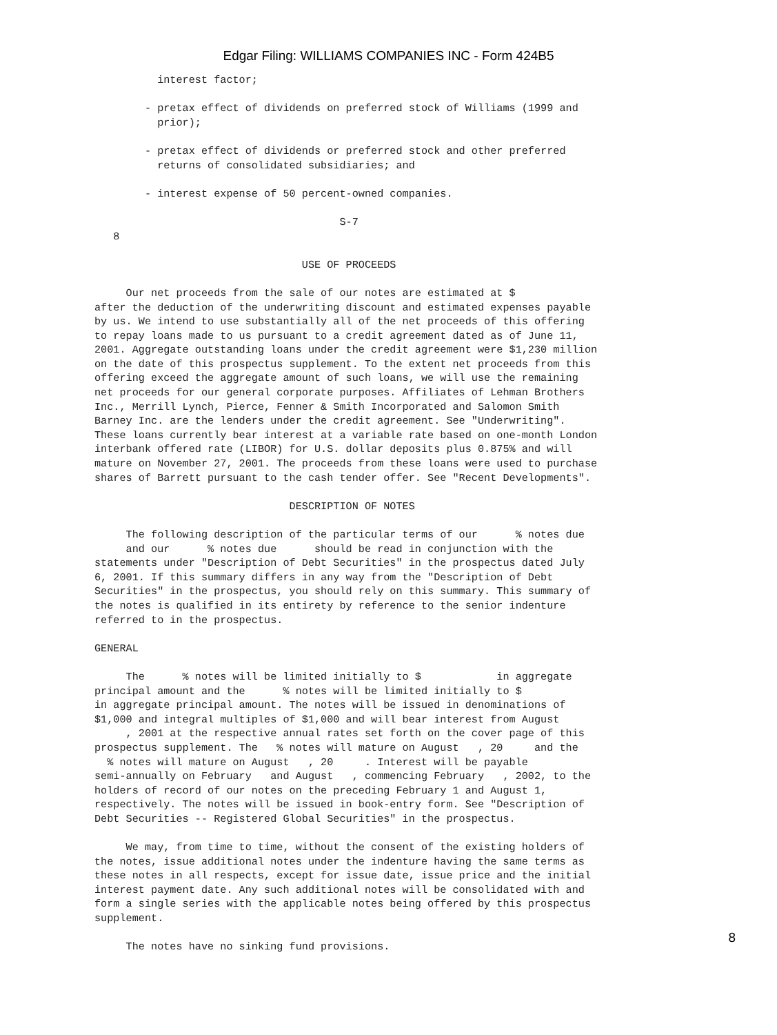Edgar Filing: WILLIAMS COMPANIES INC - Form 424B5
          interest factor;

        - pretax effect of dividends on preferred stock of Williams (1999 and
          prior);

        - pretax effect of dividends or preferred stock and other preferred
          returns of consolidated subsidiaries; and

        - interest expense of 50 percent-owned companies.

                                       S-7
   8

                                 USE OF PROCEEDS

     Our net proceeds from the sale of our notes are estimated at $
after the deduction of the underwriting discount and estimated expenses payable
by us. We intend to use substantially all of the net proceeds of this offering
to repay loans made to us pursuant to a credit agreement dated as of June 11,
2001. Aggregate outstanding loans under the credit agreement were $1,230 million
on the date of this prospectus supplement. To the extent net proceeds from this
offering exceed the aggregate amount of such loans, we will use the remaining
net proceeds for our general corporate purposes. Affiliates of Lehman Brothers
Inc., Merrill Lynch, Pierce, Fenner & Smith Incorporated and Salomon Smith
Barney Inc. are the lenders under the credit agreement. See "Underwriting".
These loans currently bear interest at a variable rate based on one-month London
interbank offered rate (LIBOR) for U.S. dollar deposits plus 0.875% and will
mature on November 27, 2001. The proceeds from these loans were used to purchase
shares of Barrett pursuant to the cash tender offer. See "Recent Developments".

                               DESCRIPTION OF NOTES

     The following description of the particular terms of our      % notes due
     and our      % notes due      should be read in conjunction with the
statements under "Description of Debt Securities" in the prospectus dated July
6, 2001. If this summary differs in any way from the "Description of Debt
Securities" in the prospectus, you should rely on this summary. This summary of
the notes is qualified in its entirety by reference to the senior indenture
referred to in the prospectus.

GENERAL

     The      % notes will be limited initially to $            in aggregate
principal amount and the      % notes will be limited initially to $
in aggregate principal amount. The notes will be issued in denominations of
$1,000 and integral multiples of $1,000 and will bear interest from August
     , 2001 at the respective annual rates set forth on the cover page of this
prospectus supplement. The   % notes will mature on August   , 20     and the
  % notes will mature on August   , 20     . Interest will be payable
semi-annually on February   and August   , commencing February   , 2002, to the
holders of record of our notes on the preceding February 1 and August 1,
respectively. The notes will be issued in book-entry form. See "Description of
Debt Securities -- Registered Global Securities" in the prospectus.

     We may, from time to time, without the consent of the existing holders of
the notes, issue additional notes under the indenture having the same terms as
these notes in all respects, except for issue date, issue price and the initial
interest payment date. Any such additional notes will be consolidated with and
form a single series with the applicable notes being offered by this prospectus
supplement.

     The notes have no sinking fund provisions.
8